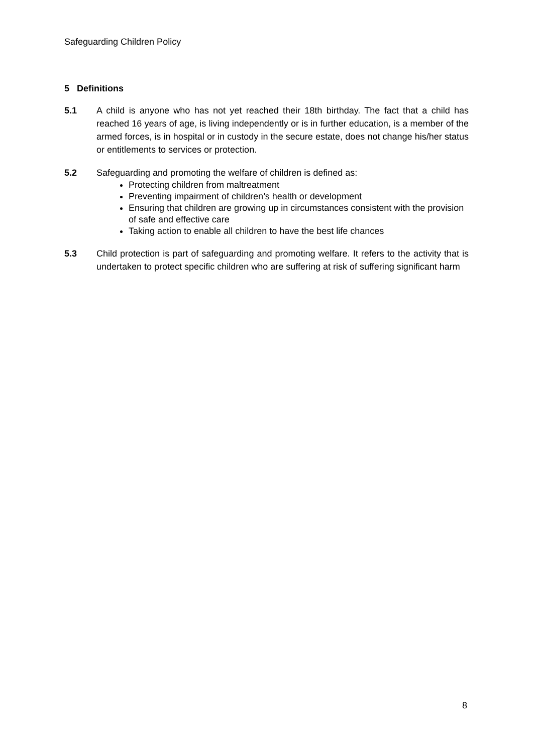Safeguarding Children Policy
5 Definitions
5.1 A child is anyone who has not yet reached their 18th birthday. The fact that a child has reached 16 years of age, is living independently or is in further education, is a member of the armed forces, is in hospital or in custody in the secure estate, does not change his/her status or entitlements to services or protection.
5.2 Safeguarding and promoting the welfare of children is defined as:
Protecting children from maltreatment
Preventing impairment of children’s health or development
Ensuring that children are growing up in circumstances consistent with the provision of safe and effective care
Taking action to enable all children to have the best life chances
5.3 Child protection is part of safeguarding and promoting welfare. It refers to the activity that is undertaken to protect specific children who are suffering at risk of suffering significant harm
8